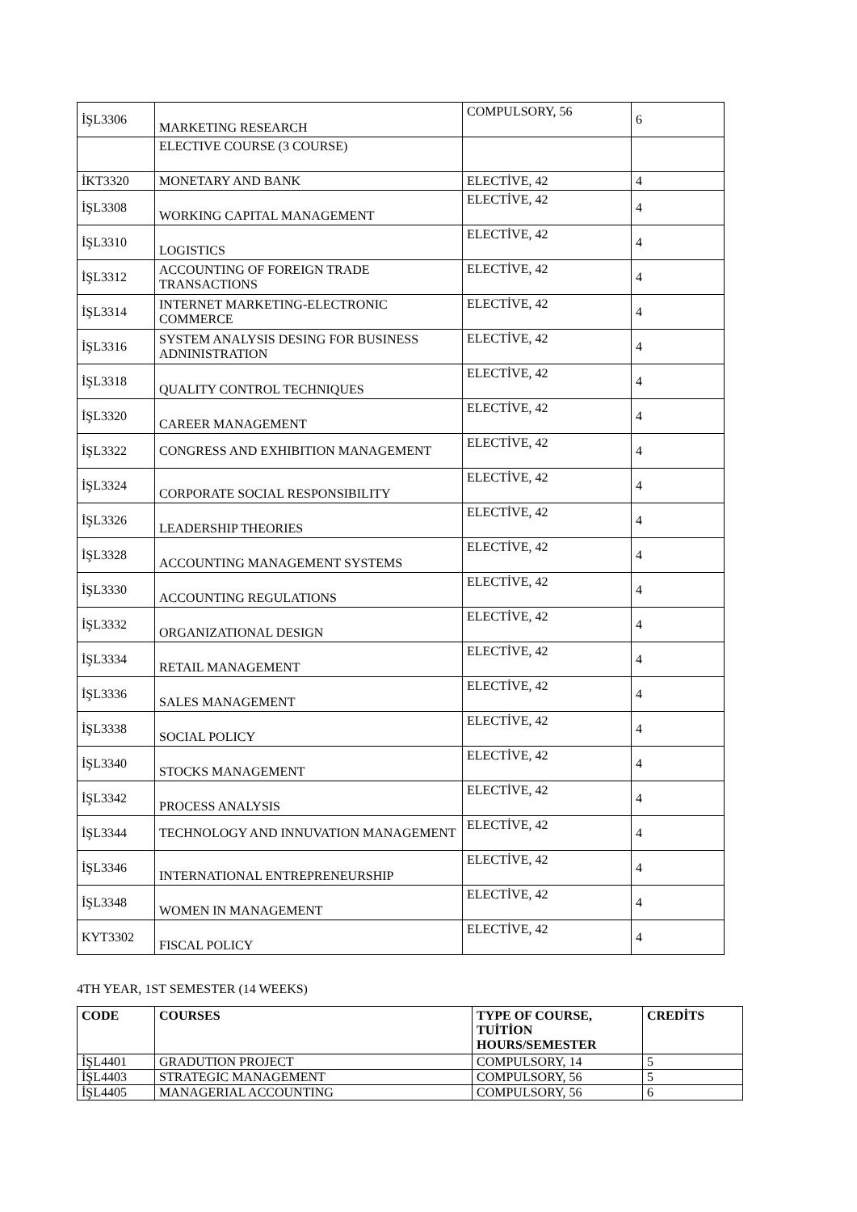| İŞL3306 | MARKETING RESEARCH | COMPULSORY, 56 | 6 |
| | ELECTIVE COURSE (3 COURSE) | | |
| İKT3320 | MONETARY AND BANK | ELECTİVE, 42 | 4 |
| İŞL3308 | WORKING CAPITAL MANAGEMENT | ELECTİVE, 42 | 4 |
| İŞL3310 | LOGISTICS | ELECTİVE, 42 | 4 |
| İŞL3312 | ACCOUNTING OF FOREIGN TRADE TRANSACTIONS | ELECTİVE, 42 | 4 |
| İŞL3314 | INTERNET MARKETING-ELECTRONIC COMMERCE | ELECTİVE, 42 | 4 |
| İŞL3316 | SYSTEM ANALYSIS DESING FOR BUSINESS ADNINISTRATION | ELECTİVE, 42 | 4 |
| İŞL3318 | QUALITY CONTROL TECHNIQUES | ELECTİVE, 42 | 4 |
| İŞL3320 | CAREER MANAGEMENT | ELECTİVE, 42 | 4 |
| İŞL3322 | CONGRESS AND EXHIBITION MANAGEMENT | ELECTİVE, 42 | 4 |
| İŞL3324 | CORPORATE SOCIAL RESPONSIBILITY | ELECTİVE, 42 | 4 |
| İŞL3326 | LEADERSHIP THEORIES | ELECTİVE, 42 | 4 |
| İŞL3328 | ACCOUNTING MANAGEMENT SYSTEMS | ELECTİVE, 42 | 4 |
| İŞL3330 | ACCOUNTING REGULATIONS | ELECTİVE, 42 | 4 |
| İŞL3332 | ORGANIZATIONAL DESIGN | ELECTİVE, 42 | 4 |
| İŞL3334 | RETAIL MANAGEMENT | ELECTİVE, 42 | 4 |
| İŞL3336 | SALES MANAGEMENT | ELECTİVE, 42 | 4 |
| İŞL3338 | SOCIAL POLICY | ELECTİVE, 42 | 4 |
| İŞL3340 | STOCKS MANAGEMENT | ELECTİVE, 42 | 4 |
| İŞL3342 | PROCESS ANALYSIS | ELECTİVE, 42 | 4 |
| İŞL3344 | TECHNOLOGY AND INNUVATION MANAGEMENT | ELECTİVE, 42 | 4 |
| İŞL3346 | INTERNATIONAL ENTREPRENEURSHIP | ELECTİVE, 42 | 4 |
| İŞL3348 | WOMEN IN MANAGEMENT | ELECTİVE, 42 | 4 |
| KYT3302 | FISCAL POLICY | ELECTİVE, 42 | 4 |
4TH YEAR, 1ST SEMESTER (14 WEEKS)
| CODE | COURSES | TYPE OF COURSE, TUİTİON HOURS/SEMESTER | CREDİTS |
| --- | --- | --- | --- |
| İŞL4401 | GRADUTION PROJECT | COMPULSORY, 14 | 5 |
| İŞL4403 | STRATEGIC MANAGEMENT | COMPULSORY, 56 | 5 |
| İŞL4405 | MANAGERIAL ACCOUNTING | COMPULSORY, 56 | 6 |